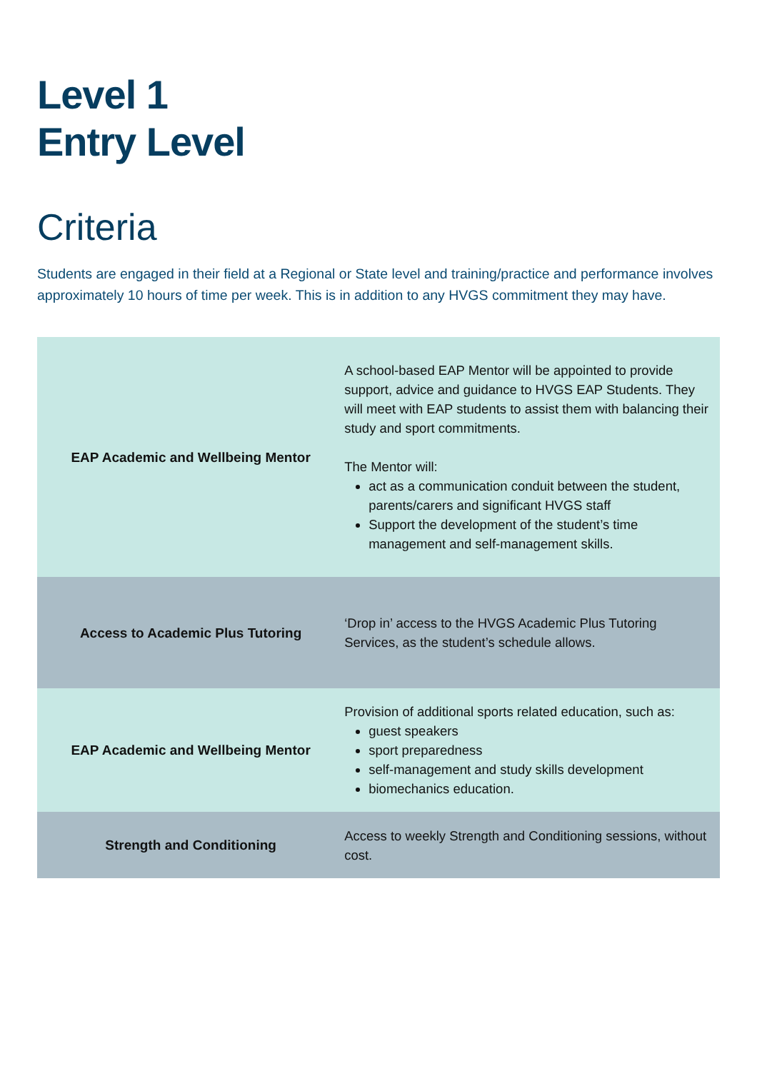Level 1
Entry Level
Criteria
Students are engaged in their field at a Regional or State level and training/practice and performance involves approximately 10 hours of time per week. This is in addition to any HVGS commitment they may have.
| EAP Academic and Wellbeing Mentor | A school-based EAP Mentor will be appointed to provide support, advice and guidance to HVGS EAP Students. They will meet with EAP students to assist them with balancing their study and sport commitments. The Mentor will: act as a communication conduit between the student, parents/carers and significant HVGS staff Support the development of the student’s time management and self-management skills. |
| Access to Academic Plus Tutoring | ‘Drop in’ access to the HVGS Academic Plus Tutoring Services, as the student’s schedule allows. |
| EAP Academic and Wellbeing Mentor | Provision of additional sports related education, such as: guest speakers sport preparedness self-management and study skills development biomechanics education. |
| Strength and Conditioning | Access to weekly Strength and Conditioning sessions, without cost. |